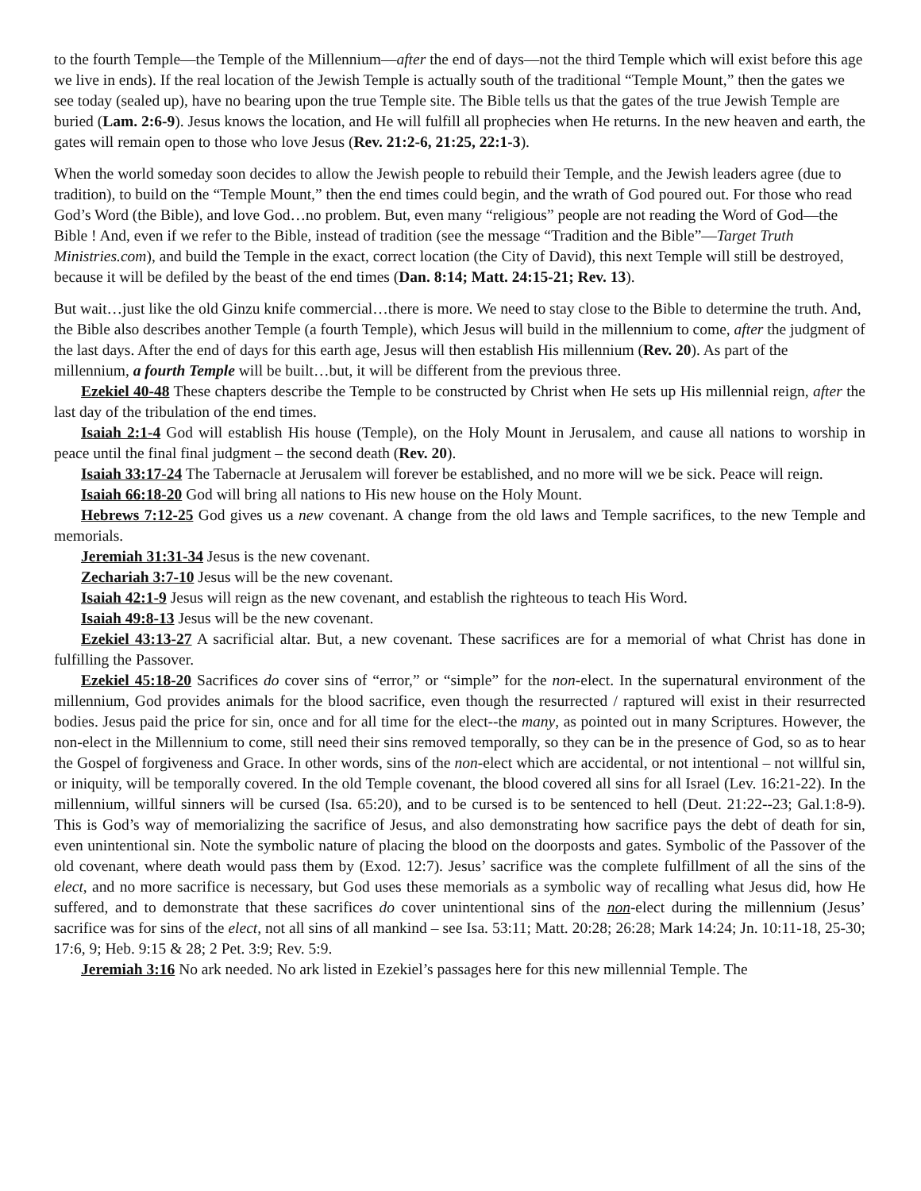to the fourth Temple—the Temple of the Millennium—after the end of days—not the third Temple which will exist before this age we live in ends). If the real location of the Jewish Temple is actually south of the traditional “Temple Mount,” then the gates we see today (sealed up), have no bearing upon the true Temple site. The Bible tells us that the gates of the true Jewish Temple are buried (Lam. 2:6-9). Jesus knows the location, and He will fulfill all prophecies when He returns. In the new heaven and earth, the gates will remain open to those who love Jesus (Rev. 21:2-6, 21:25, 22:1-3).
When the world someday soon decides to allow the Jewish people to rebuild their Temple, and the Jewish leaders agree (due to tradition), to build on the “Temple Mount,” then the end times could begin, and the wrath of God poured out. For those who read God’s Word (the Bible), and love God…no problem. But, even many “religious” people are not reading the Word of God—the Bible ! And, even if we refer to the Bible, instead of tradition (see the message “Tradition and the Bible”—Target Truth Ministries.com), and build the Temple in the exact, correct location (the City of David), this next Temple will still be destroyed, because it will be defiled by the beast of the end times (Dan. 8:14; Matt. 24:15-21; Rev. 13).
But wait…just like the old Ginzu knife commercial…there is more. We need to stay close to the Bible to determine the truth. And, the Bible also describes another Temple (a fourth Temple), which Jesus will build in the millennium to come, after the judgment of the last days. After the end of days for this earth age, Jesus will then establish His millennium (Rev. 20). As part of the millennium, a fourth Temple will be built…but, it will be different from the previous three.
Ezekiel 40-48 These chapters describe the Temple to be constructed by Christ when He sets up His millennial reign, after the last day of the tribulation of the end times.
Isaiah 2:1-4 God will establish His house (Temple), on the Holy Mount in Jerusalem, and cause all nations to worship in peace until the final final judgment – the second death (Rev. 20).
Isaiah 33:17-24 The Tabernacle at Jerusalem will forever be established, and no more will we be sick. Peace will reign.
Isaiah 66:18-20 God will bring all nations to His new house on the Holy Mount.
Hebrews 7:12-25 God gives us a new covenant. A change from the old laws and Temple sacrifices, to the new Temple and memorials.
Jeremiah 31:31-34 Jesus is the new covenant.
Zechariah 3:7-10 Jesus will be the new covenant.
Isaiah 42:1-9 Jesus will reign as the new covenant, and establish the righteous to teach His Word.
Isaiah 49:8-13 Jesus will be the new covenant.
Ezekiel 43:13-27 A sacrificial altar. But, a new covenant. These sacrifices are for a memorial of what Christ has done in fulfilling the Passover.
Ezekiel 45:18-20 Sacrifices do cover sins of “error,” or “simple” for the non-elect. In the supernatural environment of the millennium, God provides animals for the blood sacrifice, even though the resurrected / raptured will exist in their resurrected bodies. Jesus paid the price for sin, once and for all time for the elect--the many, as pointed out in many Scriptures. However, the non-elect in the Millennium to come, still need their sins removed temporally, so they can be in the presence of God, so as to hear the Gospel of forgiveness and Grace. In other words, sins of the non-elect which are accidental, or not intentional – not willful sin, or iniquity, will be temporally covered. In the old Temple covenant, the blood covered all sins for all Israel (Lev. 16:21-22). In the millennium, willful sinners will be cursed (Isa. 65:20), and to be cursed is to be sentenced to hell (Deut. 21:22--23; Gal.1:8-9). This is God’s way of memorializing the sacrifice of Jesus, and also demonstrating how sacrifice pays the debt of death for sin, even unintentional sin. Note the symbolic nature of placing the blood on the doorposts and gates. Symbolic of the Passover of the old covenant, where death would pass them by (Exod. 12:7). Jesus’ sacrifice was the complete fulfillment of all the sins of the elect, and no more sacrifice is necessary, but God uses these memorials as a symbolic way of recalling what Jesus did, how He suffered, and to demonstrate that these sacrifices do cover unintentional sins of the non-elect during the millennium (Jesus’ sacrifice was for sins of the elect, not all sins of all mankind – see Isa. 53:11; Matt. 20:28; 26:28; Mark 14:24; Jn. 10:11-18, 25-30; 17:6, 9; Heb. 9:15 & 28; 2 Pet. 3:9; Rev. 5:9.
Jeremiah 3:16 No ark needed. No ark listed in Ezekiel’s passages here for this new millennial Temple. The